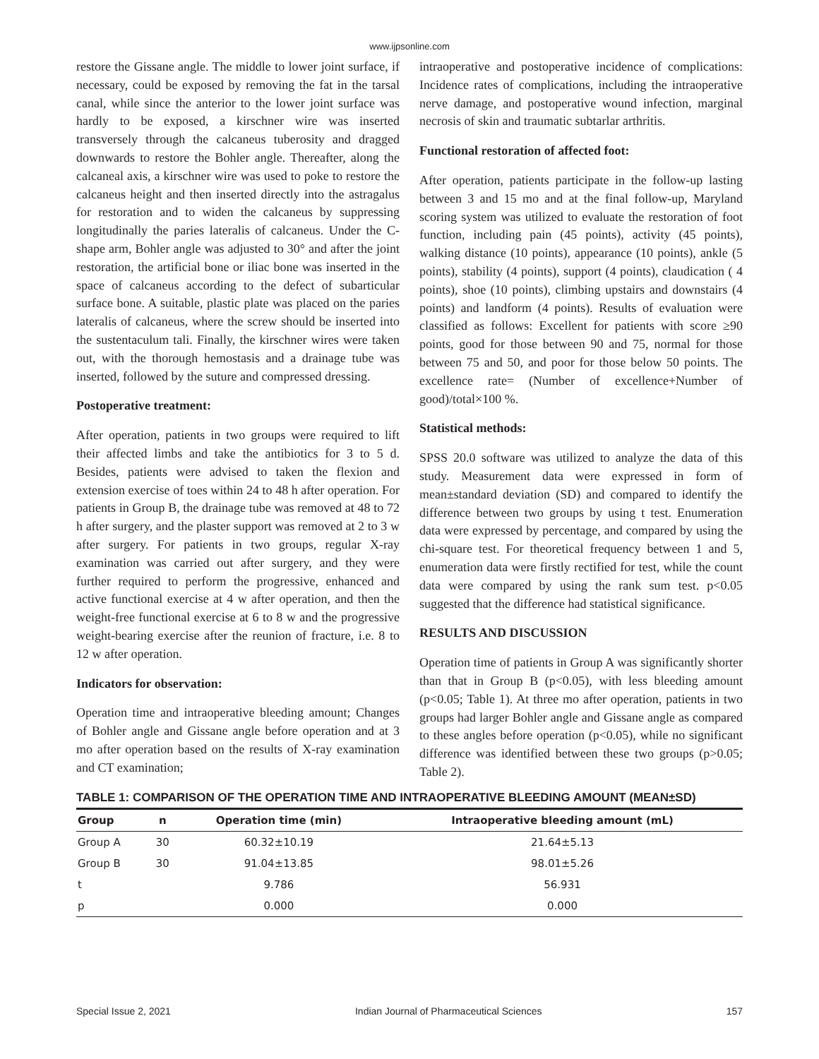www.ijpsonline.com
restore the Gissane angle. The middle to lower joint surface, if necessary, could be exposed by removing the fat in the tarsal canal, while since the anterior to the lower joint surface was hardly to be exposed, a kirschner wire was inserted transversely through the calcaneus tuberosity and dragged downwards to restore the Bohler angle. Thereafter, along the calcaneal axis, a kirschner wire was used to poke to restore the calcaneus height and then inserted directly into the astragalus for restoration and to widen the calcaneus by suppressing longitudinally the paries lateralis of calcaneus. Under the C-shape arm, Bohler angle was adjusted to 30° and after the joint restoration, the artificial bone or iliac bone was inserted in the space of calcaneus according to the defect of subarticular surface bone. A suitable, plastic plate was placed on the paries lateralis of calcaneus, where the screw should be inserted into the sustentaculum tali. Finally, the kirschner wires were taken out, with the thorough hemostasis and a drainage tube was inserted, followed by the suture and compressed dressing.
Postoperative treatment:
After operation, patients in two groups were required to lift their affected limbs and take the antibiotics for 3 to 5 d. Besides, patients were advised to taken the flexion and extension exercise of toes within 24 to 48 h after operation. For patients in Group B, the drainage tube was removed at 48 to 72 h after surgery, and the plaster support was removed at 2 to 3 w after surgery. For patients in two groups, regular X-ray examination was carried out after surgery, and they were further required to perform the progressive, enhanced and active functional exercise at 4 w after operation, and then the weight-free functional exercise at 6 to 8 w and the progressive weight-bearing exercise after the reunion of fracture, i.e. 8 to 12 w after operation.
Indicators for observation:
Operation time and intraoperative bleeding amount; Changes of Bohler angle and Gissane angle before operation and at 3 mo after operation based on the results of X-ray examination and CT examination;
intraoperative and postoperative incidence of complications: Incidence rates of complications, including the intraoperative nerve damage, and postoperative wound infection, marginal necrosis of skin and traumatic subtarlar arthritis.
Functional restoration of affected foot:
After operation, patients participate in the follow-up lasting between 3 and 15 mo and at the final follow-up, Maryland scoring system was utilized to evaluate the restoration of foot function, including pain (45 points), activity (45 points), walking distance (10 points), appearance (10 points), ankle (5 points), stability (4 points), support (4 points), claudication ( 4 points), shoe (10 points), climbing upstairs and downstairs (4 points) and landform (4 points). Results of evaluation were classified as follows: Excellent for patients with score ≥90 points, good for those between 90 and 75, normal for those between 75 and 50, and poor for those below 50 points. The excellence rate= (Number of excellence+Number of good)/total×100 %.
Statistical methods:
SPSS 20.0 software was utilized to analyze the data of this study. Measurement data were expressed in form of mean±standard deviation (SD) and compared to identify the difference between two groups by using t test. Enumeration data were expressed by percentage, and compared by using the chi-square test. For theoretical frequency between 1 and 5, enumeration data were firstly rectified for test, while the count data were compared by using the rank sum test. p<0.05 suggested that the difference had statistical significance.
RESULTS AND DISCUSSION
Operation time of patients in Group A was significantly shorter than that in Group B (p<0.05), with less bleeding amount (p<0.05; Table 1). At three mo after operation, patients in two groups had larger Bohler angle and Gissane angle as compared to these angles before operation (p<0.05), while no significant difference was identified between these two groups (p>0.05; Table 2).
TABLE 1: COMPARISON OF THE OPERATION TIME AND INTRAOPERATIVE BLEEDING AMOUNT (MEAN±SD)
| Group | n | Operation time (min) | Intraoperative bleeding amount (mL) |
| --- | --- | --- | --- |
| Group A | 30 | 60.32±10.19 | 21.64±5.13 |
| Group B | 30 | 91.04±13.85 | 98.01±5.26 |
| t | | 9.786 | 56.931 |
| p | | 0.000 | 0.000 |
Special Issue 2, 2021 Indian Journal of Pharmaceutical Sciences 157